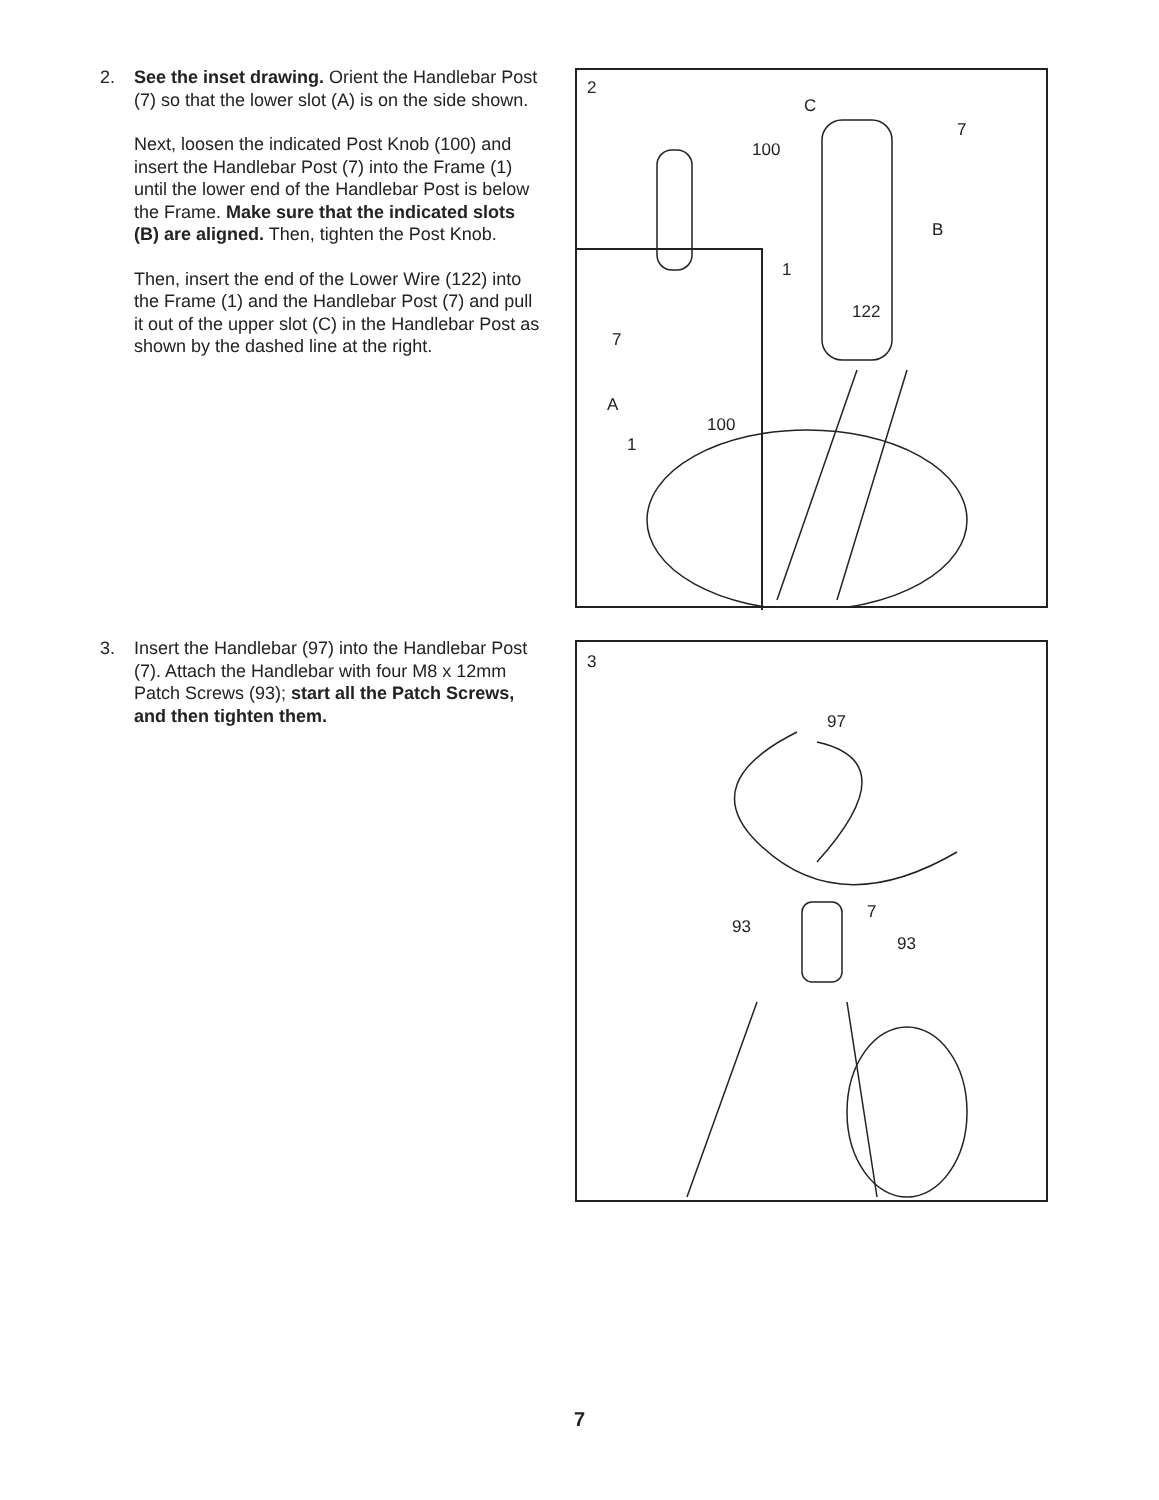2.
See the inset drawing. Orient the Handlebar Post (7) so that the lower slot (A) is on the side shown.
Next, loosen the indicated Post Knob (100) and insert the Handlebar Post (7) into the Frame (1) until the lower end of the Handlebar Post is below the Frame. Make sure that the indicated slots (B) are aligned. Then, tighten the Post Knob.
Then, insert the end of the Lower Wire (122) into the Frame (1) and the Handlebar Post (7) and pull it out of the upper slot (C) in the Handlebar Post as shown by the dashed line at the right.
3.
Insert the Handlebar (97) into the Handlebar Post (7). Attach the Handlebar with four M8 x 12mm Patch Screws (93); start all the Patch Screws, and then tighten them.
2
C
7
100
B
1
122
7
A
100
1
3
97
7
93
93
7